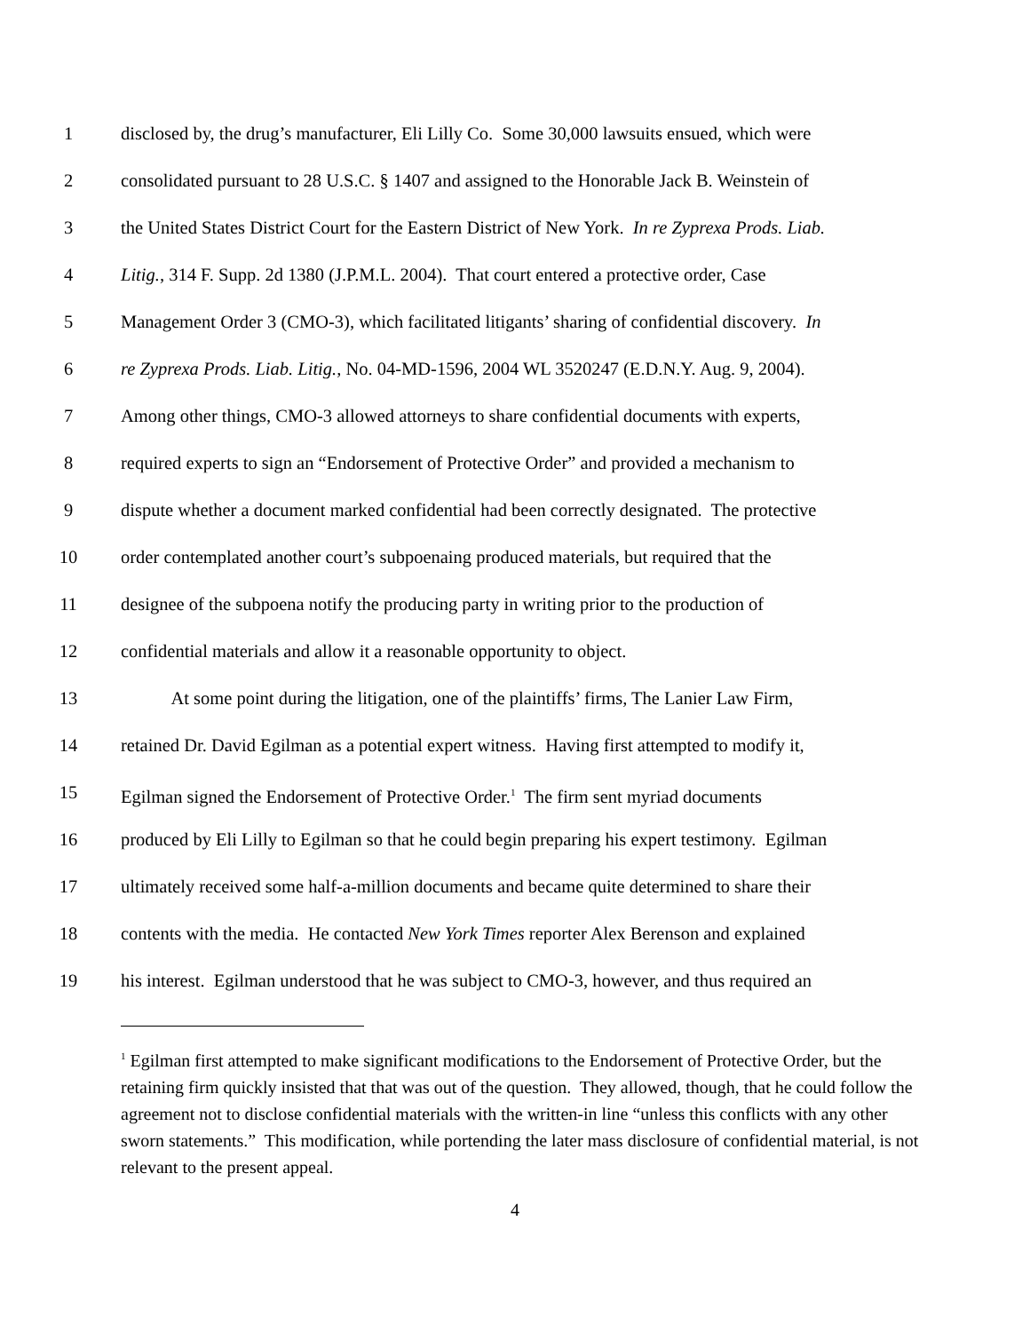1 disclosed by, the drug’s manufacturer, Eli Lilly Co. Some 30,000 lawsuits ensued, which were
2 consolidated pursuant to 28 U.S.C. § 1407 and assigned to the Honorable Jack B. Weinstein of
3 the United States District Court for the Eastern District of New York. In re Zyprexa Prods. Liab.
4 Litig., 314 F. Supp. 2d 1380 (J.P.M.L. 2004). That court entered a protective order, Case
5 Management Order 3 (CMO-3), which facilitated litigants’ sharing of confidential discovery. In
6 re Zyprexa Prods. Liab. Litig., No. 04-MD-1596, 2004 WL 3520247 (E.D.N.Y. Aug. 9, 2004).
7 Among other things, CMO-3 allowed attorneys to share confidential documents with experts,
8 required experts to sign an “Endorsement of Protective Order” and provided a mechanism to
9 dispute whether a document marked confidential had been correctly designated. The protective
10 order contemplated another court’s subpoenaing produced materials, but required that the
11 designee of the subpoena notify the producing party in writing prior to the production of
12 confidential materials and allow it a reasonable opportunity to object.
13 At some point during the litigation, one of the plaintiffs’ firms, The Lanier Law Firm,
14 retained Dr. David Egilman as a potential expert witness. Having first attempted to modify it,
15 Egilman signed the Endorsement of Protective Order.<sup>1</sup> The firm sent myriad documents
16 produced by Eli Lilly to Egilman so that he could begin preparing his expert testimony. Egilman
17 ultimately received some half-a-million documents and became quite determined to share their
18 contents with the media. He contacted New York Times reporter Alex Berenson and explained
19 his interest. Egilman understood that he was subject to CMO-3, however, and thus required an
<sup>1</sup> Egilman first attempted to make significant modifications to the Endorsement of Protective Order, but the retaining firm quickly insisted that that was out of the question. They allowed, though, that he could follow the agreement not to disclose confidential materials with the written-in line “unless this conflicts with any other sworn statements.” This modification, while portending the later mass disclosure of confidential material, is not relevant to the present appeal.
4